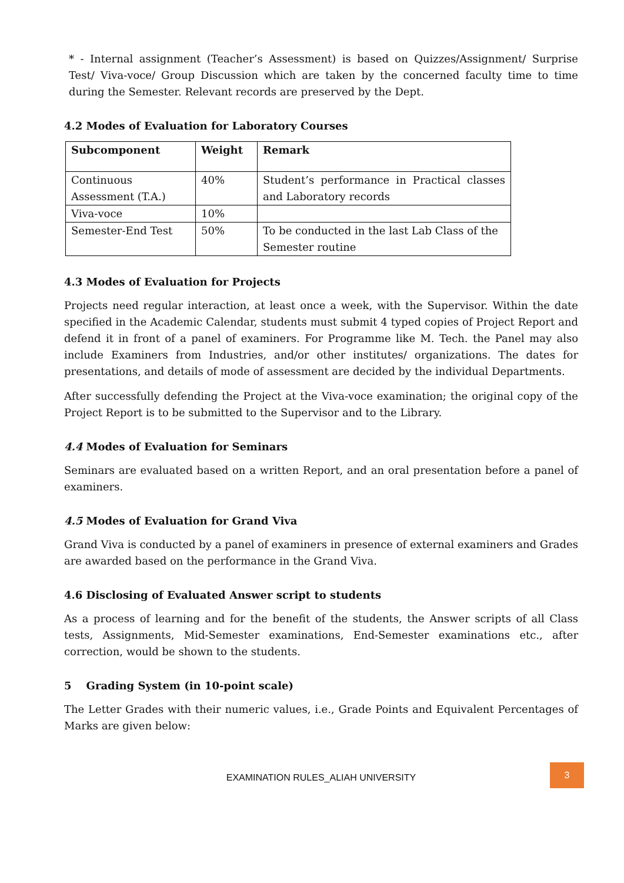* - Internal assignment (Teacher’s Assessment) is based on Quizzes/Assignment/ Surprise Test/ Viva-voce/ Group Discussion which are taken by the concerned faculty time to time during the Semester. Relevant records are preserved by the Dept.
4.2 Modes of Evaluation for Laboratory Courses
| Subcomponent | Weight | Remark |
| --- | --- | --- |
| Continuous Assessment (T.A.) | 40% | Student’s performance in Practical classes and Laboratory records |
| Viva-voce | 10% | |
| Semester-End Test | 50% | To be conducted in the last Lab Class of the Semester routine |
4.3 Modes of Evaluation for Projects
Projects need regular interaction, at least once a week, with the Supervisor. Within the date specified in the Academic Calendar, students must submit 4 typed copies of Project Report and defend it in front of a panel of examiners. For Programme like M. Tech. the Panel may also include Examiners from Industries, and/or other institutes/ organizations. The dates for presentations, and details of mode of assessment are decided by the individual Departments.
After successfully defending the Project at the Viva-voce examination; the original copy of the Project Report is to be submitted to the Supervisor and to the Library.
4.4 Modes of Evaluation for Seminars
Seminars are evaluated based on a written Report, and an oral presentation before a panel of examiners.
4.5 Modes of Evaluation for Grand Viva
Grand Viva is conducted by a panel of examiners in presence of external examiners and Grades are awarded based on the performance in the Grand Viva.
4.6 Disclosing of Evaluated Answer script to students
As a process of learning and for the benefit of the students, the Answer scripts of all Class tests, Assignments, Mid-Semester examinations, End-Semester examinations etc., after correction, would be shown to the students.
5 Grading System (in 10-point scale)
The Letter Grades with their numeric values, i.e., Grade Points and Equivalent Percentages of Marks are given below:
EXAMINATION RULES_ALIAH UNIVERSITY
3